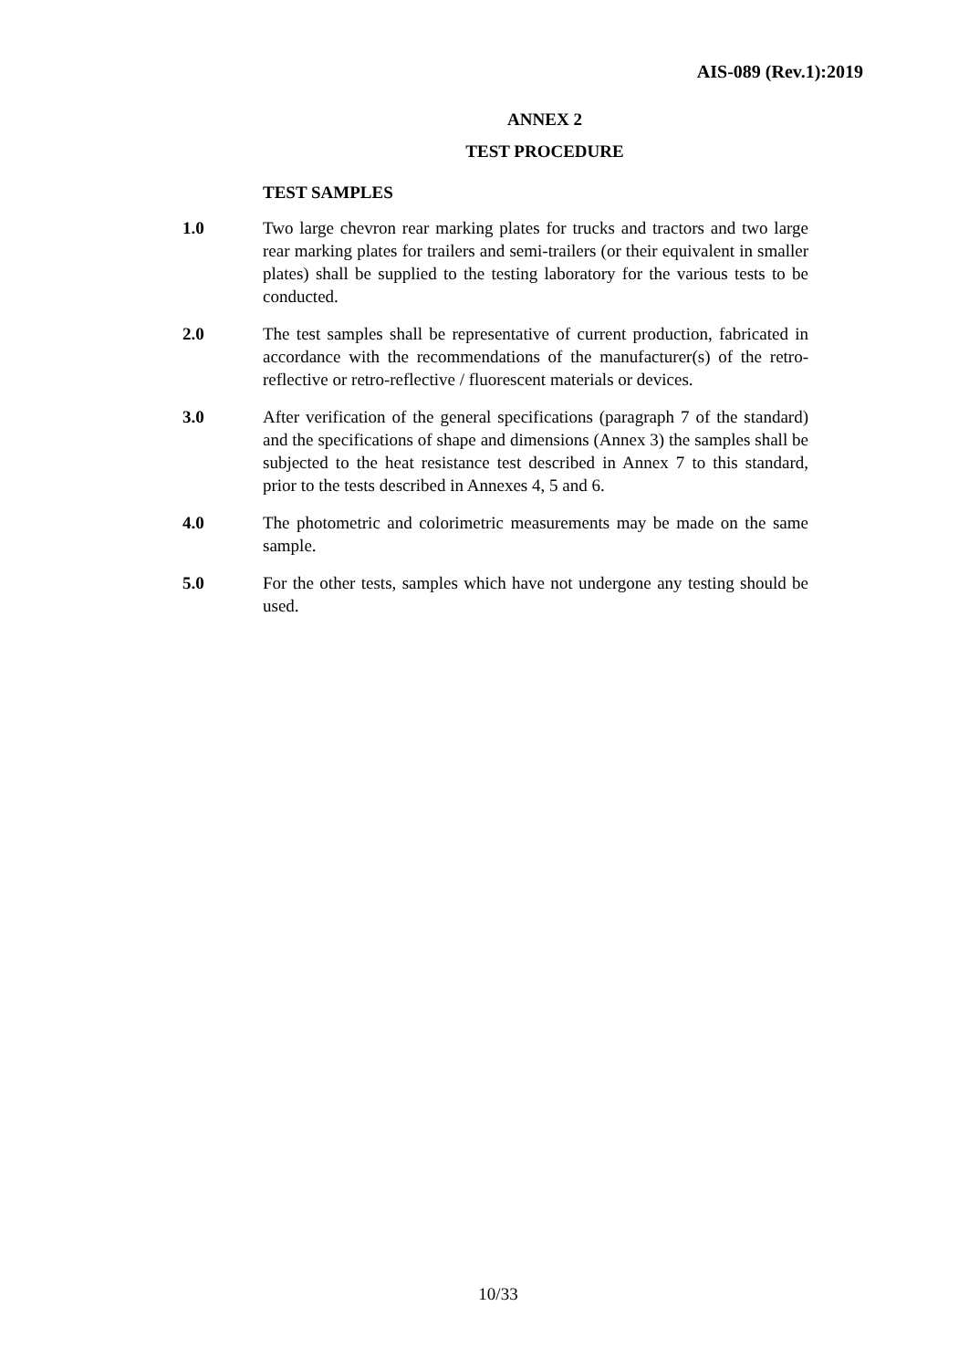AIS-089 (Rev.1):2019
ANNEX 2
TEST PROCEDURE
TEST SAMPLES
1.0 Two large chevron rear marking plates for trucks and tractors and two large rear marking plates for trailers and semi-trailers (or their equivalent in smaller plates) shall be supplied to the testing laboratory for the various tests to be conducted.
2.0 The test samples shall be representative of current production, fabricated in accordance with the recommendations of the manufacturer(s) of the retro-reflective or retro-reflective / fluorescent materials or devices.
3.0 After verification of the general specifications (paragraph 7 of the standard) and the specifications of shape and dimensions (Annex 3) the samples shall be subjected to the heat resistance test described in Annex 7 to this standard, prior to the tests described in Annexes 4, 5 and 6.
4.0 The photometric and colorimetric measurements may be made on the same sample.
5.0 For the other tests, samples which have not undergone any testing should be used.
10/33